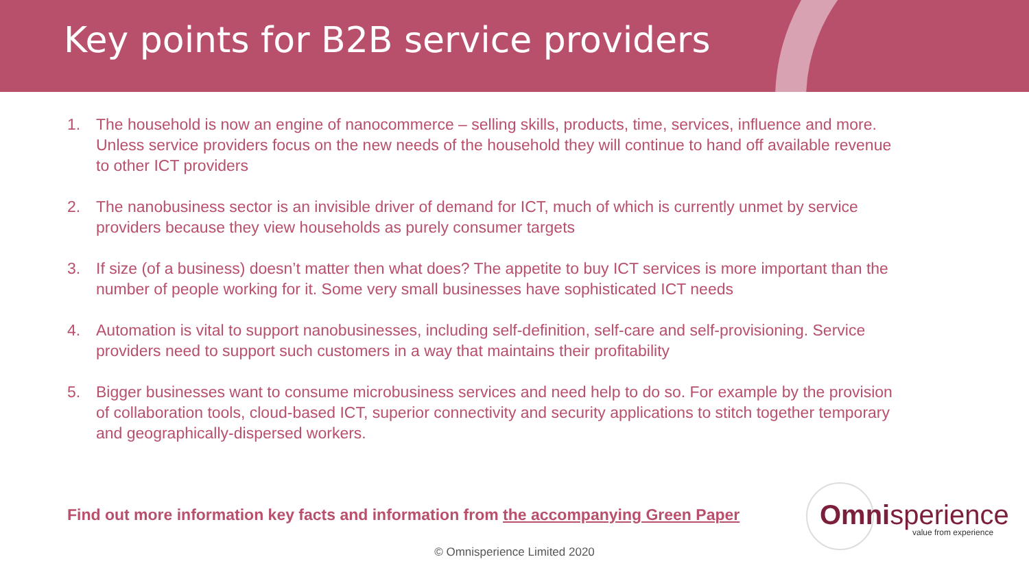Key points for B2B service providers
1. The household is now an engine of nanocommerce – selling skills, products, time, services, influence and more. Unless service providers focus on the new needs of the household they will continue to hand off available revenue to other ICT providers
2. The nanobusiness sector is an invisible driver of demand for ICT, much of which is currently unmet by service providers because they view households as purely consumer targets
3. If size (of a business) doesn’t matter then what does? The appetite to buy ICT services is more important than the number of people working for it. Some very small businesses have sophisticated ICT needs
4. Automation is vital to support nanobusinesses, including self-definition, self-care and self-provisioning. Service providers need to support such customers in a way that maintains their profitability
5. Bigger businesses want to consume microbusiness services and need help to do so. For example by the provision of collaboration tools, cloud-based ICT, superior connectivity and security applications to stitch together temporary and geographically-dispersed workers.
Find out more information key facts and information from the accompanying Green Paper
Omnisperience
value from experience
© Omnisperience Limited 2020